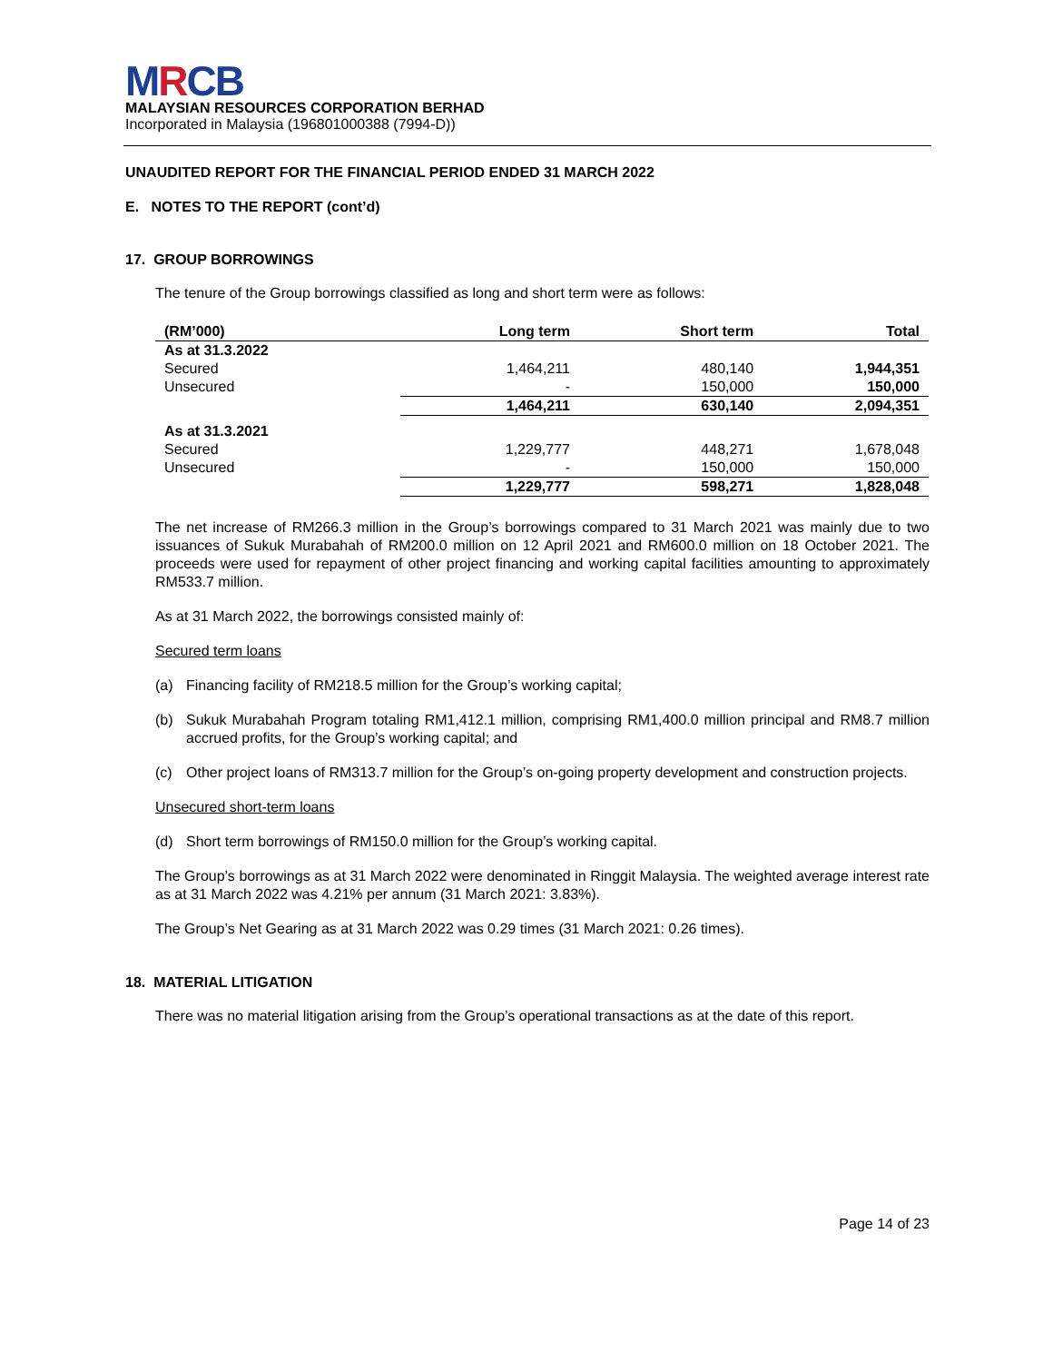MRCB
MALAYSIAN RESOURCES CORPORATION BERHAD
Incorporated in Malaysia (196801000388 (7994-D))
UNAUDITED REPORT FOR THE FINANCIAL PERIOD ENDED 31 MARCH 2022
E. NOTES TO THE REPORT (cont’d)
17. GROUP BORROWINGS
The tenure of the Group borrowings classified as long and short term were as follows:
| (RM’000) | Long term | Short term | Total |
| --- | --- | --- | --- |
| As at 31.3.2022 | | | |
| Secured | 1,464,211 | 480,140 | 1,944,351 |
| Unsecured | - | 150,000 | 150,000 |
| | 1,464,211 | 630,140 | 2,094,351 |
| As at 31.3.2021 | | | |
| Secured | 1,229,777 | 448,271 | 1,678,048 |
| Unsecured | - | 150,000 | 150,000 |
| | 1,229,777 | 598,271 | 1,828,048 |
The net increase of RM266.3 million in the Group’s borrowings compared to 31 March 2021 was mainly due to two issuances of Sukuk Murabahah of RM200.0 million on 12 April 2021 and RM600.0 million on 18 October 2021. The proceeds were used for repayment of other project financing and working capital facilities amounting to approximately RM533.7 million.
As at 31 March 2022, the borrowings consisted mainly of:
Secured term loans
(a) Financing facility of RM218.5 million for the Group’s working capital;
(b) Sukuk Murabahah Program totaling RM1,412.1 million, comprising RM1,400.0 million principal and RM8.7 million accrued profits, for the Group’s working capital; and
(c) Other project loans of RM313.7 million for the Group’s on-going property development and construction projects.
Unsecured short-term loans
(d) Short term borrowings of RM150.0 million for the Group’s working capital.
The Group’s borrowings as at 31 March 2022 were denominated in Ringgit Malaysia. The weighted average interest rate as at 31 March 2022 was 4.21% per annum (31 March 2021: 3.83%).
The Group’s Net Gearing as at 31 March 2022 was 0.29 times (31 March 2021: 0.26 times).
18. MATERIAL LITIGATION
There was no material litigation arising from the Group’s operational transactions as at the date of this report.
Page 14 of 23